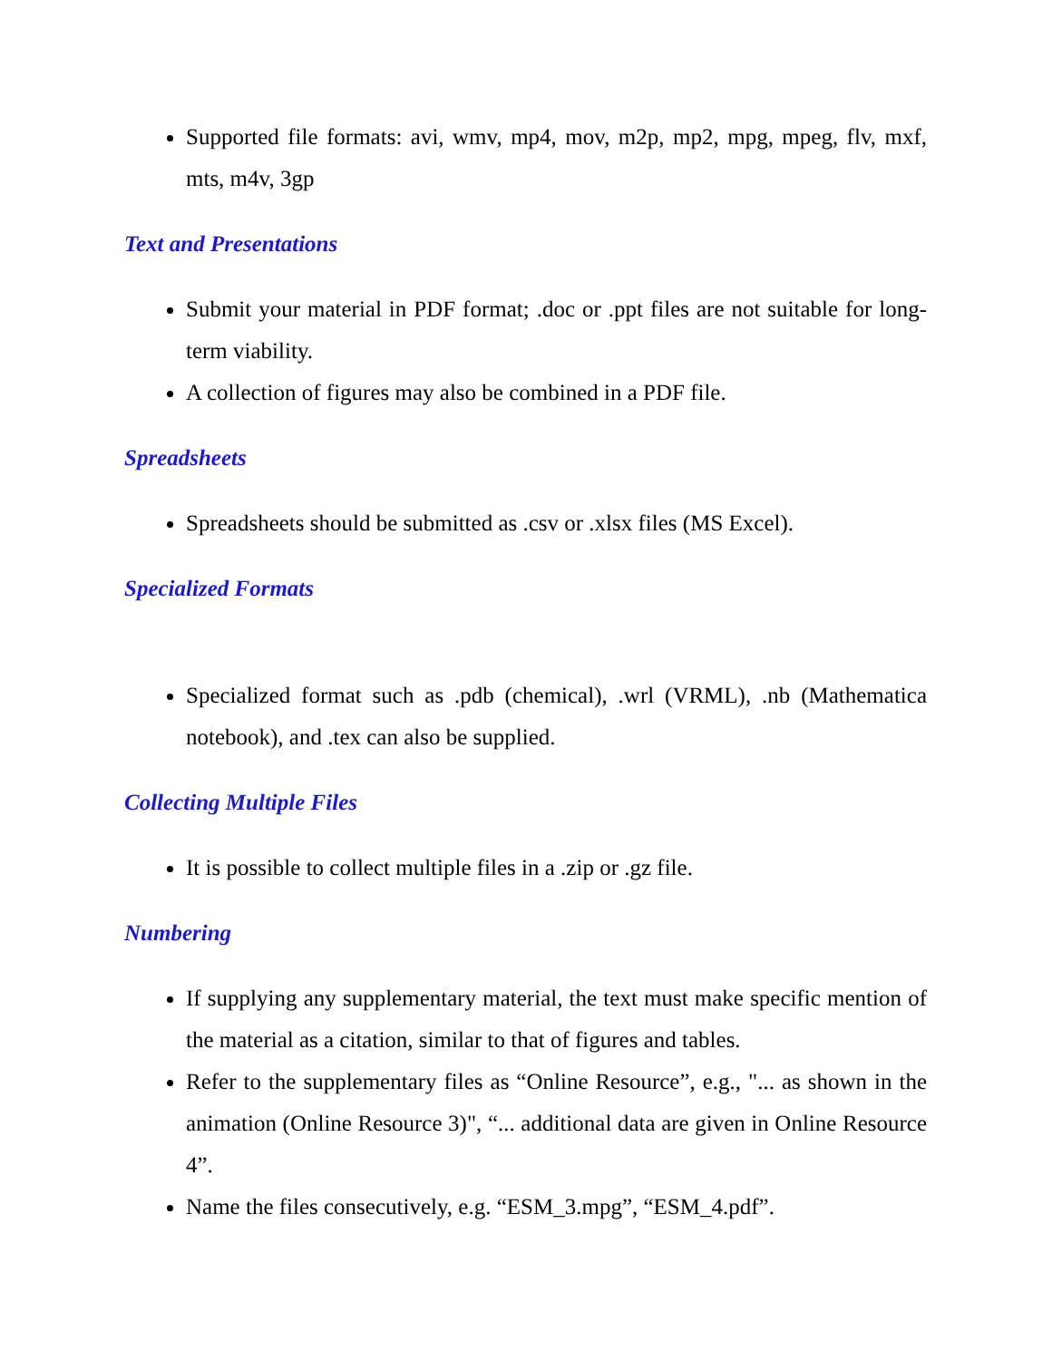Supported file formats: avi, wmv, mp4, mov, m2p, mp2, mpg, mpeg, flv, mxf, mts, m4v, 3gp
Text and Presentations
Submit your material in PDF format; .doc or .ppt files are not suitable for long-term viability.
A collection of figures may also be combined in a PDF file.
Spreadsheets
Spreadsheets should be submitted as .csv or .xlsx files (MS Excel).
Specialized Formats
Specialized format such as .pdb (chemical), .wrl (VRML), .nb (Mathematica notebook), and .tex can also be supplied.
Collecting Multiple Files
It is possible to collect multiple files in a .zip or .gz file.
Numbering
If supplying any supplementary material, the text must make specific mention of the material as a citation, similar to that of figures and tables.
Refer to the supplementary files as “Online Resource”, e.g., "... as shown in the animation (Online Resource 3)", “... additional data are given in Online Resource 4”.
Name the files consecutively, e.g. “ESM_3.mpg”, “ESM_4.pdf”.